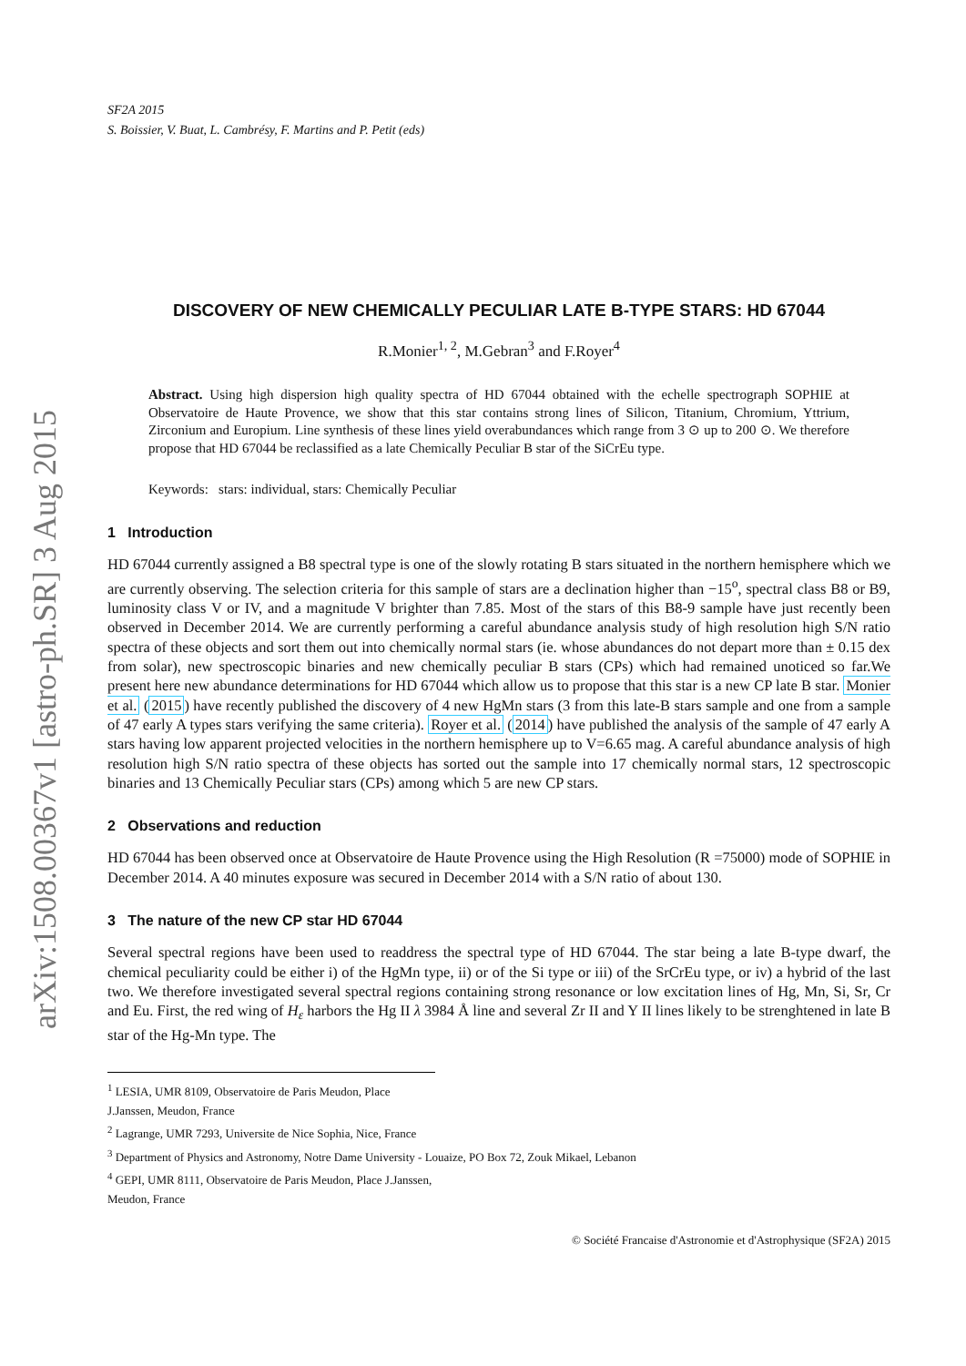arXiv:1508.00367v1 [astro-ph.SR] 3 Aug 2015
SF2A 2015
S. Boissier, V. Buat, L. Cambrésy, F. Martins and P. Petit (eds)
DISCOVERY OF NEW CHEMICALLY PECULIAR LATE B-TYPE STARS: HD 67044
R.Monier<sup>1, 2</sup>, M.Gebran<sup>3</sup> and F.Royer<sup>4</sup>
Abstract. Using high dispersion high quality spectra of HD 67044 obtained with the echelle spectrograph SOPHIE at Observatoire de Haute Provence, we show that this star contains strong lines of Silicon, Titanium, Chromium, Yttrium, Zirconium and Europium. Line synthesis of these lines yield overabundances which range from 3 ⊙ up to 200 ⊙. We therefore propose that HD 67044 be reclassified as a late Chemically Peculiar B star of the SiCrEu type.
Keywords: stars: individual, stars: Chemically Peculiar
1 Introduction
HD 67044 currently assigned a B8 spectral type is one of the slowly rotating B stars situated in the northern hemisphere which we are currently observing. The selection criteria for this sample of stars are a declination higher than −15<sup>o</sup>, spectral class B8 or B9, luminosity class V or IV, and a magnitude V brighter than 7.85. Most of the stars of this B8-9 sample have just recently been observed in December 2014. We are currently performing a careful abundance analysis study of high resolution high S/N ratio spectra of these objects and sort them out into chemically normal stars (ie. whose abundances do not depart more than ± 0.15 dex from solar), new spectroscopic binaries and new chemically peculiar B stars (CPs) which had remained unoticed so far.We present here new abundance determinations for HD 67044 which allow us to propose that this star is a new CP late B star. Monier et al. (2015) have recently published the discovery of 4 new HgMn stars (3 from this late-B stars sample and one from a sample of 47 early A types stars verifying the same criteria). Royer et al. (2014) have published the analysis of the sample of 47 early A stars having low apparent projected velocities in the northern hemisphere up to V=6.65 mag. A careful abundance analysis of high resolution high S/N ratio spectra of these objects has sorted out the sample into 17 chemically normal stars, 12 spectroscopic binaries and 13 Chemically Peculiar stars (CPs) among which 5 are new CP stars.
2 Observations and reduction
HD 67044 has been observed once at Observatoire de Haute Provence using the High Resolution (R =75000) mode of SOPHIE in December 2014. A 40 minutes exposure was secured in December 2014 with a S/N ratio of about 130.
3 The nature of the new CP star HD 67044
Several spectral regions have been used to readdress the spectral type of HD 67044. The star being a late B-type dwarf, the chemical peculiarity could be either i) of the HgMn type, ii) or of the Si type or iii) of the SrCrEu type, or iv) a hybrid of the last two. We therefore investigated several spectral regions containing strong resonance or low excitation lines of Hg, Mn, Si, Sr, Cr and Eu. First, the red wing of H<sub>ε</sub> harbors the Hg II λ 3984 Å line and several Zr II and Y II lines likely to be strenghtened in late B star of the Hg-Mn type. The
<sup>1</sup> LESIA, UMR 8109, Observatoire de Paris Meudon, Place J.Janssen, Meudon, France
<sup>2</sup> Lagrange, UMR 7293, Universite de Nice Sophia, Nice, France
<sup>3</sup> Department of Physics and Astronomy, Notre Dame University - Louaize, PO Box 72, Zouk Mikael, Lebanon
<sup>4</sup> GEPI, UMR 8111, Observatoire de Paris Meudon, Place J.Janssen, Meudon, France
© Société Francaise d'Astronomie et d'Astrophysique (SF2A) 2015